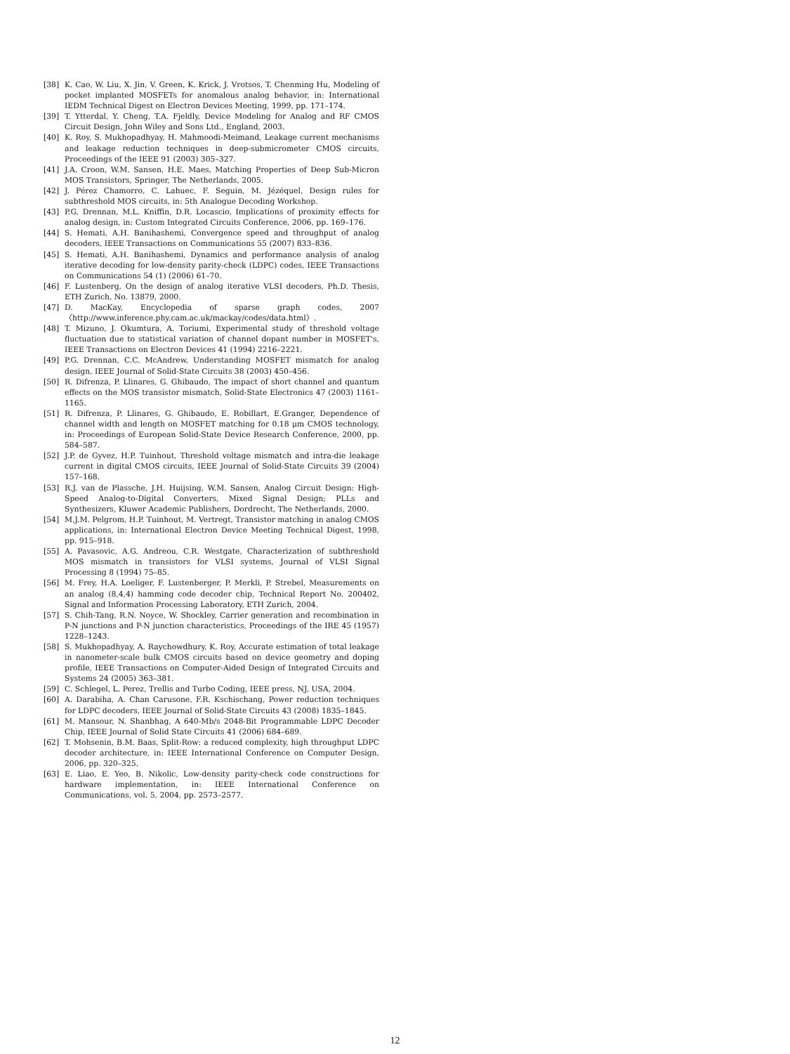[38] K. Cao, W. Liu, X. Jin, V. Green, K. Krick, J. Vrotsos, T. Chenming Hu, Modeling of pocket implanted MOSFETs for anomalous analog behavior, in: International IEDM Technical Digest on Electron Devices Meeting, 1999, pp. 171–174.
[39] T. Ytterdal, Y. Cheng, T.A. Fjeldly, Device Modeling for Analog and RF CMOS Circuit Design, John Wiley and Sons Ltd., England, 2003.
[40] K. Roy, S. Mukhopadhyay, H. Mahmoodi-Meimand, Leakage current mechanisms and leakage reduction techniques in deep-submicrometer CMOS circuits, Proceedings of the IEEE 91 (2003) 305–327.
[41] J.A. Croon, W.M. Sansen, H.E. Maes, Matching Properties of Deep Sub-Micron MOS Transistors, Springer, The Netherlands, 2005.
[42] J. Pérez Chamorro, C. Lahuec, F. Seguin, M. Jézéquel, Design rules for subthreshold MOS circuits, in: 5th Analogue Decoding Workshop.
[43] P.G. Drennan, M.L. Kniffin, D.R. Locascio, Implications of proximity effects for analog design, in: Custom Integrated Circuits Conference, 2006, pp. 169–176.
[44] S. Hemati, A.H. Banihashemi, Convergence speed and throughput of analog decoders, IEEE Transactions on Communications 55 (2007) 833–836.
[45] S. Hemati, A.H. Banihashemi, Dynamics and performance analysis of analog iterative decoding for low-density parity-check (LDPC) codes, IEEE Transactions on Communications 54 (1) (2006) 61–70.
[46] F. Lustenberg, On the design of analog iterative VLSI decoders, Ph.D. Thesis, ETH Zurich, No. 13879, 2000.
[47] D. MacKay, Encyclopedia of sparse graph codes, 2007 〈http://www.inference.phy.cam.ac.uk/mackay/codes/data.html〉.
[48] T. Mizuno, J. Okumtura, A. Toriumi, Experimental study of threshold voltage fluctuation due to statistical variation of channel dopant number in MOSFET's, IEEE Transactions on Electron Devices 41 (1994) 2216–2221.
[49] P.G. Drennan, C.C. McAndrew, Understanding MOSFET mismatch for analog design, IEEE Journal of Solid-State Circuits 38 (2003) 450–456.
[50] R. Difrenza, P. Llinares, G. Ghibaudo, The impact of short channel and quantum effects on the MOS transistor mismatch, Solid-State Electronics 47 (2003) 1161–1165.
[51] R. Difrenza, P. Llinares, G. Ghibaudo, E. Robillart, E.Granger, Dependence of channel width and length on MOSFET matching for 0.18 μm CMOS technology, in: Proceedings of European Solid-State Device Research Conference, 2000, pp. 584–587.
[52] J.P. de Gyvez, H.P. Tuinhout, Threshold voltage mismatch and intra-die leakage current in digital CMOS circuits, IEEE Journal of Solid-State Circuits 39 (2004) 157–168.
[53] R.J. van de Plassche, J.H. Huijsing, W.M. Sansen, Analog Circuit Design: High-Speed Analog-to-Digital Converters, Mixed Signal Design; PLLs and Synthesizers, Kluwer Academic Publishers, Dordrecht, The Netherlands, 2000.
[54] M.J.M. Pelgrom, H.P. Tuinhout, M. Vertregt, Transistor matching in analog CMOS applications, in: International Electron Device Meeting Technical Digest, 1998, pp. 915–918.
[55] A. Pavasovic, A.G. Andreou, C.R. Westgate, Characterization of subthreshold MOS mismatch in transistors for VLSI systems, Journal of VLSI Signal Processing 8 (1994) 75–85.
[56] M. Frey, H.A. Loeliger, F. Lustenberger, P. Merkli, P. Strebel, Measurements on an analog (8,4,4) hamming code decoder chip, Technical Report No. 200402, Signal and Information Processing Laboratory, ETH Zurich, 2004.
[57] S. Chih-Tang, R.N. Noyce, W. Shockley, Carrier generation and recombination in P-N junctions and P-N junction characteristics, Proceedings of the IRE 45 (1957) 1228–1243.
[58] S. Mukhopadhyay, A. Raychowdhury, K. Roy, Accurate estimation of total leakage in nanometer-scale bulk CMOS circuits based on device geometry and doping profile, IEEE Transactions on Computer-Aided Design of Integrated Circuits and Systems 24 (2005) 363–381.
[59] C. Schlegel, L. Perez, Trellis and Turbo Coding, IEEE press, NJ, USA, 2004.
[60] A. Darabiha, A. Chan Carusone, F.R. Kschischang, Power reduction techniques for LDPC decoders, IEEE Journal of Solid-State Circuits 43 (2008) 1835–1845.
[61] M. Mansour, N. Shanbhag, A 640-Mb/s 2048-Bit Programmable LDPC Decoder Chip, IEEE Journal of Solid State Circuits 41 (2006) 684–689.
[62] T. Mohsenin, B.M. Baas, Split-Row: a reduced complexity, high throughput LDPC decoder architecture, in: IEEE International Conference on Computer Design, 2006, pp. 320–325.
[63] E. Liao, E. Yeo, B. Nikolic, Low-density parity-check code constructions for hardware implementation, in: IEEE International Conference on Communications, vol. 5, 2004, pp. 2573–2577.
12